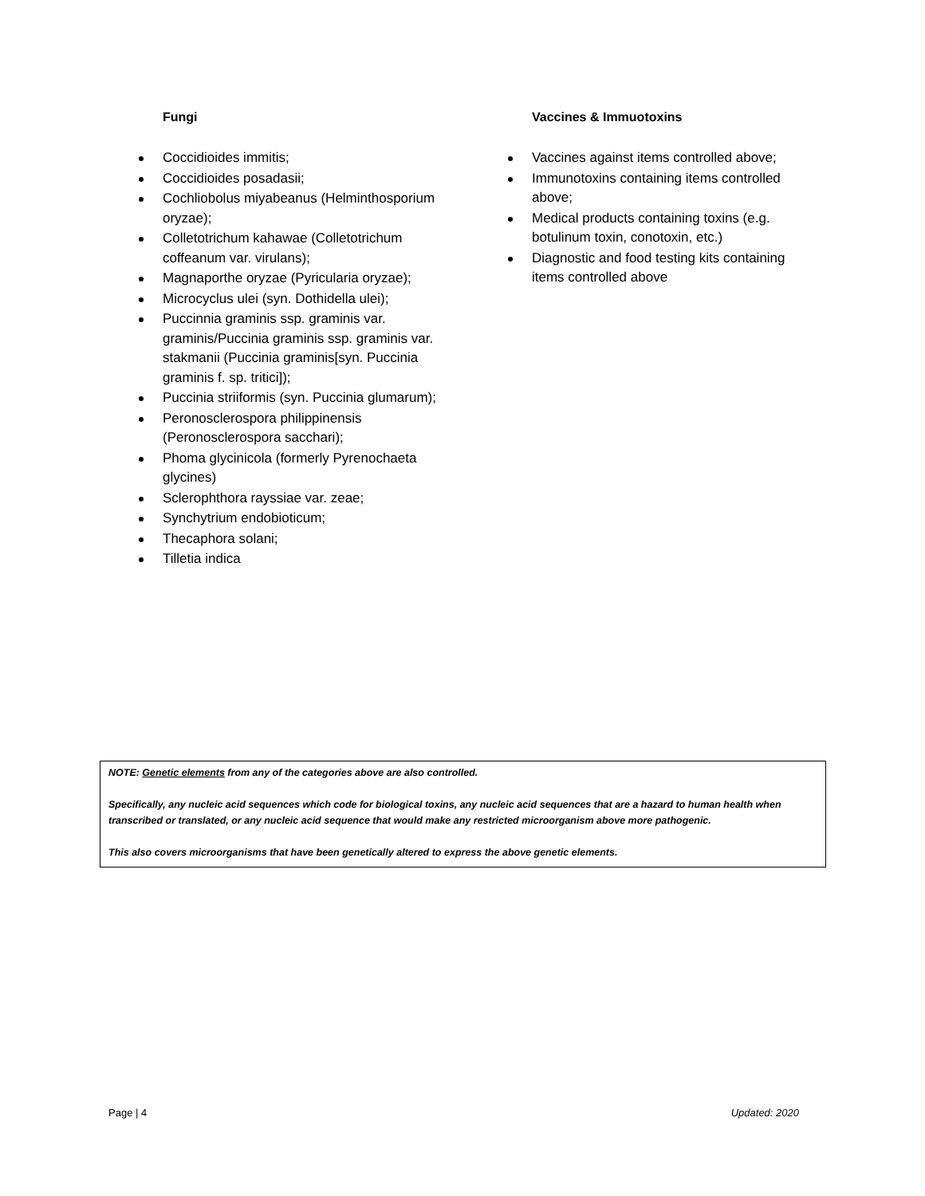Fungi
Coccidioides immitis;
Coccidioides posadasii;
Cochliobolus miyabeanus (Helminthosporium oryzae);
Colletotrichum kahawae (Colletotrichum coffeanum var. virulans);
Magnaporthe oryzae (Pyricularia oryzae);
Microcyclus ulei (syn. Dothidella ulei);
Puccinnia graminis ssp. graminis var. graminis/Puccinia graminis ssp. graminis var. stakmanii (Puccinia graminis[syn. Puccinia graminis f. sp. tritici]);
Puccinia striiformis (syn. Puccinia glumarum);
Peronosclerospora philippinensis (Peronosclerospora sacchari);
Phoma glycinicola (formerly Pyrenochaeta glycines)
Sclerophthora rayssiae var. zeae;
Synchytrium endobioticum;
Thecaphora solani;
Tilletia indica
Vaccines & Immuotoxins
Vaccines against items controlled above;
Immunotoxins containing items controlled above;
Medical products containing toxins (e.g. botulinum toxin, conotoxin, etc.)
Diagnostic and food testing kits containing items controlled above
NOTE: Genetic elements from any of the categories above are also controlled.
Specifically, any nucleic acid sequences which code for biological toxins, any nucleic acid sequences that are a hazard to human health when transcribed or translated, or any nucleic acid sequence that would make any restricted microorganism above more pathogenic.
This also covers microorganisms that have been genetically altered to express the above genetic elements.
Page | 4 Updated: 2020